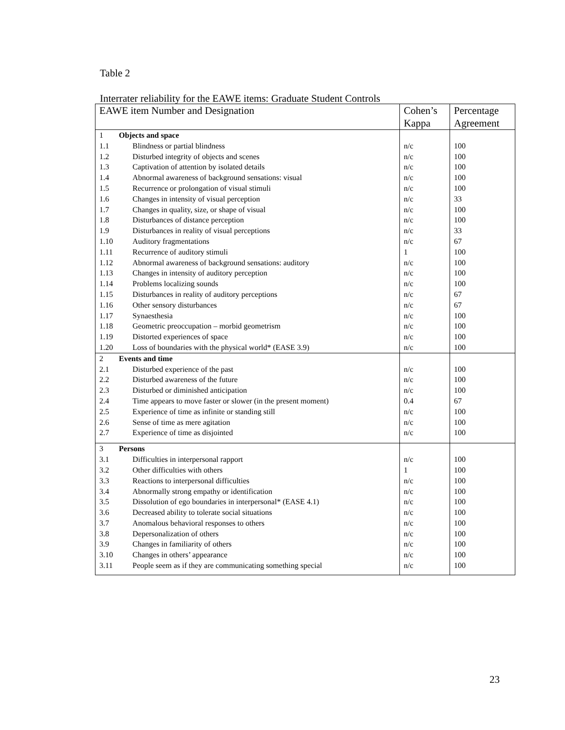Table 2
Interrater reliability for the EAWE items: Graduate Student Controls
| EAWE item Number and Designation | Cohen’s Kappa | Percentage Agreement |
| --- | --- | --- |
| 1 Objects and space | | |
| 1.1 Blindness or partial blindness | n/c | 100 |
| 1.2 Disturbed integrity of objects and scenes | n/c | 100 |
| 1.3 Captivation of attention by isolated details | n/c | 100 |
| 1.4 Abnormal awareness of background sensations: visual | n/c | 100 |
| 1.5 Recurrence or prolongation of visual stimuli | n/c | 100 |
| 1.6 Changes in intensity of visual perception | n/c | 33 |
| 1.7 Changes in quality, size, or shape of visual | n/c | 100 |
| 1.8 Disturbances of distance perception | n/c | 100 |
| 1.9 Disturbances in reality of visual perceptions | n/c | 33 |
| 1.10 Auditory fragmentations | n/c | 67 |
| 1.11 Recurrence of auditory stimuli | 1 | 100 |
| 1.12 Abnormal awareness of background sensations: auditory | n/c | 100 |
| 1.13 Changes in intensity of auditory perception | n/c | 100 |
| 1.14 Problems localizing sounds | n/c | 100 |
| 1.15 Disturbances in reality of auditory perceptions | n/c | 67 |
| 1.16 Other sensory disturbances | n/c | 67 |
| 1.17 Synaesthesia | n/c | 100 |
| 1.18 Geometric preoccupation – morbid geometrism | n/c | 100 |
| 1.19 Distorted experiences of space | n/c | 100 |
| 1.20 Loss of boundaries with the physical world* (EASE 3.9) | n/c | 100 |
| 2 Events and time | | |
| 2.1 Disturbed experience of the past | n/c | 100 |
| 2.2 Disturbed awareness of the future | n/c | 100 |
| 2.3 Disturbed or diminished anticipation | n/c | 100 |
| 2.4 Time appears to move faster or slower (in the present moment) | 0.4 | 67 |
| 2.5 Experience of time as infinite or standing still | n/c | 100 |
| 2.6 Sense of time as mere agitation | n/c | 100 |
| 2.7 Experience of time as disjointed | n/c | 100 |
| 3 Persons | | |
| 3.1 Difficulties in interpersonal rapport | n/c | 100 |
| 3.2 Other difficulties with others | 1 | 100 |
| 3.3 Reactions to interpersonal difficulties | n/c | 100 |
| 3.4 Abnormally strong empathy or identification | n/c | 100 |
| 3.5 Dissolution of ego boundaries in interpersonal* (EASE 4.1) | n/c | 100 |
| 3.6 Decreased ability to tolerate social situations | n/c | 100 |
| 3.7 Anomalous behavioral responses to others | n/c | 100 |
| 3.8 Depersonalization of others | n/c | 100 |
| 3.9 Changes in familiarity of others | n/c | 100 |
| 3.10 Changes in others’ appearance | n/c | 100 |
| 3.11 People seem as if they are communicating something special | n/c | 100 |
23